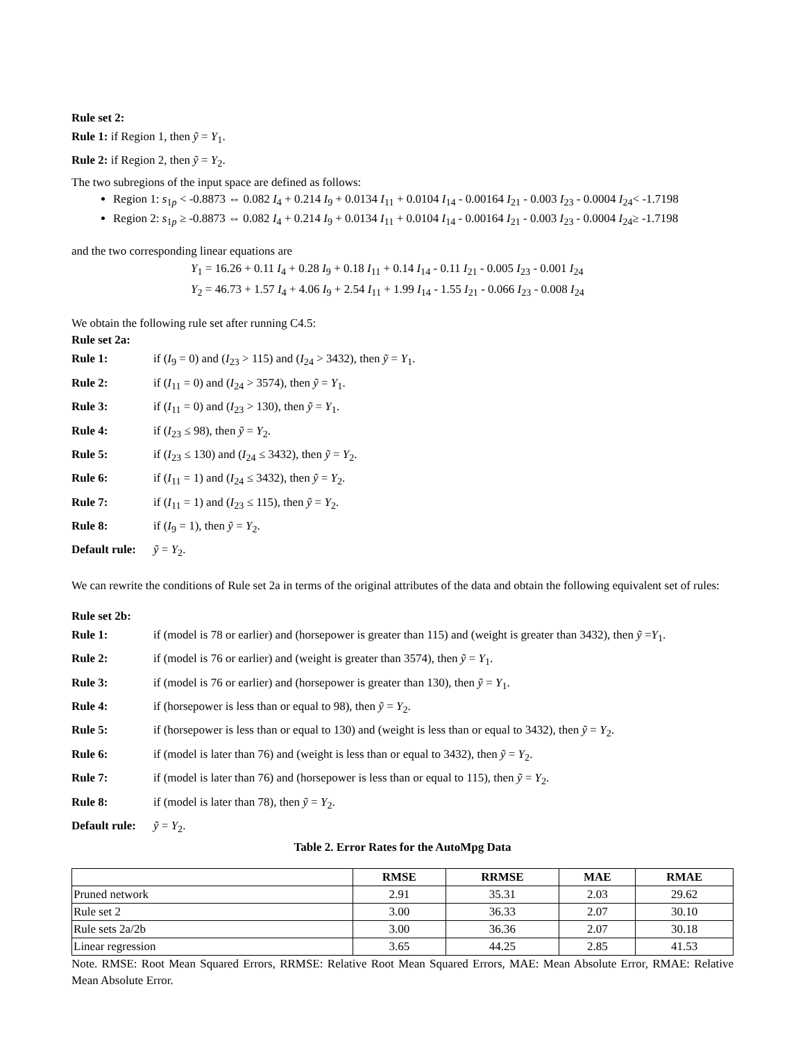Rule set 2:
Rule 1: if Region 1, then ỹ = Y<sub>1</sub>.
Rule 2: if Region 2, then ỹ = Y<sub>2</sub>.
The two subregions of the input space are defined as follows:
Region 1: s<sub>1p</sub> < -0.8873 ⇔ 0.082 I<sub>4</sub> + 0.214 I<sub>9</sub> + 0.0134 I<sub>11</sub> + 0.0104 I<sub>14</sub> - 0.00164 I<sub>21</sub> - 0.003 I<sub>23</sub> - 0.0004 I<sub>24</sub>< -1.7198
Region 2: s<sub>1p</sub> ≥ -0.8873 ⇔ 0.082 I<sub>4</sub> + 0.214 I<sub>9</sub> + 0.0134 I<sub>11</sub> + 0.0104 I<sub>14</sub> - 0.00164 I<sub>21</sub> - 0.003 I<sub>23</sub> - 0.0004 I<sub>24</sub>≥ -1.7198
and the two corresponding linear equations are
Y<sub>1</sub> = 16.26 + 0.11 I<sub>4</sub> + 0.28 I<sub>9</sub> + 0.18 I<sub>11</sub> + 0.14 I<sub>14</sub> - 0.11 I<sub>21</sub> - 0.005 I<sub>23</sub> - 0.001 I<sub>24</sub>
Y<sub>2</sub> = 46.73 + 1.57 I<sub>4</sub> + 4.06 I<sub>9</sub> + 2.54 I<sub>11</sub> + 1.99 I<sub>14</sub> - 1.55 I<sub>21</sub> - 0.066 I<sub>23</sub> - 0.008 I<sub>24</sub>
We obtain the following rule set after running C4.5:
Rule set 2a:
Rule 1: if (I<sub>9</sub> = 0) and (I<sub>23</sub> > 115) and (I<sub>24</sub> > 3432), then ỹ = Y<sub>1</sub>.
Rule 2: if (I<sub>11</sub> = 0) and (I<sub>24</sub> > 3574), then ỹ = Y<sub>1</sub>.
Rule 3: if (I<sub>11</sub> = 0) and (I<sub>23</sub> > 130), then ỹ = Y<sub>1</sub>.
Rule 4: if (I<sub>23</sub> ≤ 98), then ỹ = Y<sub>2</sub>.
Rule 5: if (I<sub>23</sub> ≤ 130) and (I<sub>24</sub> ≤ 3432), then ỹ = Y<sub>2</sub>.
Rule 6: if (I<sub>11</sub> = 1) and (I<sub>24</sub> ≤ 3432), then ỹ = Y<sub>2</sub>.
Rule 7: if (I<sub>11</sub> = 1) and (I<sub>23</sub> ≤ 115), then ỹ = Y<sub>2</sub>.
Rule 8: if (I<sub>9</sub> = 1), then ỹ = Y<sub>2</sub>.
Default rule: ỹ = Y<sub>2</sub>.
We can rewrite the conditions of Rule set 2a in terms of the original attributes of the data and obtain the following equivalent set of rules:
Rule set 2b:
Rule 1: if (model is 78 or earlier) and (horsepower is greater than 115) and (weight is greater than 3432), then ỹ =Y<sub>1</sub>.
Rule 2: if (model is 76 or earlier) and (weight is greater than 3574), then ỹ = Y<sub>1</sub>.
Rule 3: if (model is 76 or earlier) and (horsepower is greater than 130), then ỹ = Y<sub>1</sub>.
Rule 4: if (horsepower is less than or equal to 98), then ỹ = Y<sub>2</sub>.
Rule 5: if (horsepower is less than or equal to 130) and (weight is less than or equal to 3432), then ỹ = Y<sub>2</sub>.
Rule 6: if (model is later than 76) and (weight is less than or equal to 3432), then ỹ = Y<sub>2</sub>.
Rule 7: if (model is later than 76) and (horsepower is less than or equal to 115), then ỹ = Y<sub>2</sub>.
Rule 8: if (model is later than 78), then ỹ = Y<sub>2</sub>.
Default rule: ỹ = Y<sub>2</sub>.
Table 2. Error Rates for the AutoMpg Data
| | RMSE | RRMSE | MAE | RMAE |
| --- | --- | --- | --- | --- |
| Pruned network | 2.91 | 35.31 | 2.03 | 29.62 |
| Rule set 2 | 3.00 | 36.33 | 2.07 | 30.10 |
| Rule sets 2a/2b | 3.00 | 36.36 | 2.07 | 30.18 |
| Linear regression | 3.65 | 44.25 | 2.85 | 41.53 |
Note. RMSE: Root Mean Squared Errors, RRMSE: Relative Root Mean Squared Errors, MAE: Mean Absolute Error, RMAE: Relative Mean Absolute Error.